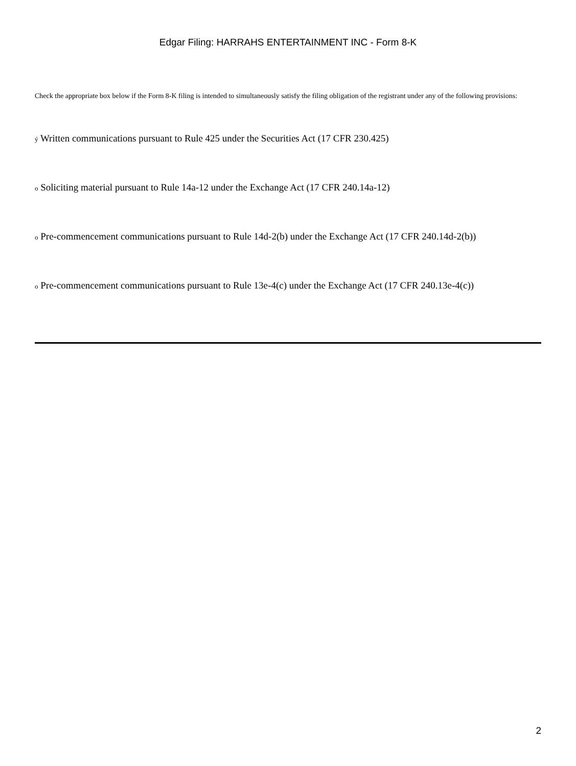Edgar Filing: HARRAHS ENTERTAINMENT INC - Form 8-K
Check the appropriate box below if the Form 8-K filing is intended to simultaneously satisfy the filing obligation of the registrant under any of the following provisions:
ý Written communications pursuant to Rule 425 under the Securities Act (17 CFR 230.425)
o Soliciting material pursuant to Rule 14a-12 under the Exchange Act (17 CFR 240.14a-12)
o Pre-commencement communications pursuant to Rule 14d-2(b) under the Exchange Act (17 CFR 240.14d-2(b))
o Pre-commencement communications pursuant to Rule 13e-4(c) under the Exchange Act (17 CFR 240.13e-4(c))
2